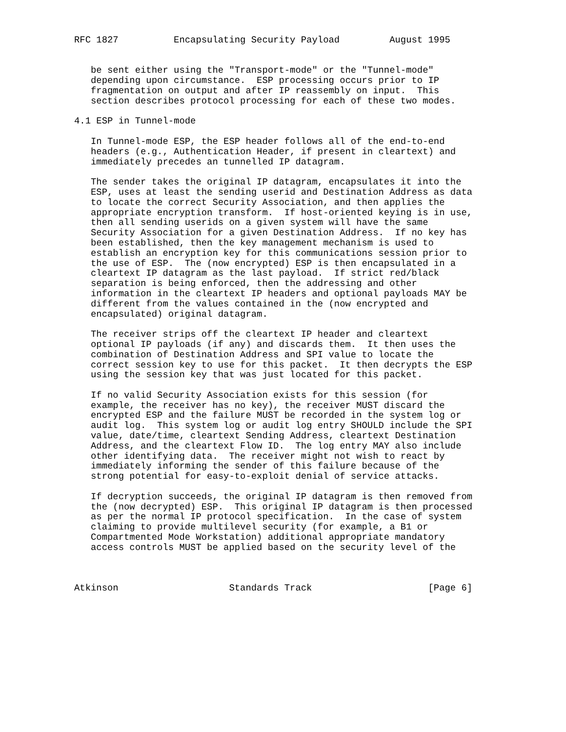RFC 1827          Encapsulating Security Payload         August 1995


   be sent either using the "Transport-mode" or the "Tunnel-mode"
   depending upon circumstance.  ESP processing occurs prior to IP
   fragmentation on output and after IP reassembly on input.  This
   section describes protocol processing for each of these two modes.

4.1 ESP in Tunnel-mode

   In Tunnel-mode ESP, the ESP header follows all of the end-to-end
   headers (e.g., Authentication Header, if present in cleartext) and
   immediately precedes an tunnelled IP datagram.

   The sender takes the original IP datagram, encapsulates it into the
   ESP, uses at least the sending userid and Destination Address as data
   to locate the correct Security Association, and then applies the
   appropriate encryption transform.  If host-oriented keying is in use,
   then all sending userids on a given system will have the same
   Security Association for a given Destination Address.  If no key has
   been established, then the key management mechanism is used to
   establish an encryption key for this communications session prior to
   the use of ESP.  The (now encrypted) ESP is then encapsulated in a
   cleartext IP datagram as the last payload.  If strict red/black
   separation is being enforced, then the addressing and other
   information in the cleartext IP headers and optional payloads MAY be
   different from the values contained in the (now encrypted and
   encapsulated) original datagram.

   The receiver strips off the cleartext IP header and cleartext
   optional IP payloads (if any) and discards them.  It then uses the
   combination of Destination Address and SPI value to locate the
   correct session key to use for this packet.  It then decrypts the ESP
   using the session key that was just located for this packet.

   If no valid Security Association exists for this session (for
   example, the receiver has no key), the receiver MUST discard the
   encrypted ESP and the failure MUST be recorded in the system log or
   audit log.  This system log or audit log entry SHOULD include the SPI
   value, date/time, cleartext Sending Address, cleartext Destination
   Address, and the cleartext Flow ID.  The log entry MAY also include
   other identifying data.  The receiver might not wish to react by
   immediately informing the sender of this failure because of the
   strong potential for easy-to-exploit denial of service attacks.

   If decryption succeeds, the original IP datagram is then removed from
   the (now decrypted) ESP.  This original IP datagram is then processed
   as per the normal IP protocol specification.  In the case of system
   claiming to provide multilevel security (for example, a B1 or
   Compartmented Mode Workstation) additional appropriate mandatory
   access controls MUST be applied based on the security level of the



Atkinson                    Standards Track                     [Page 6]